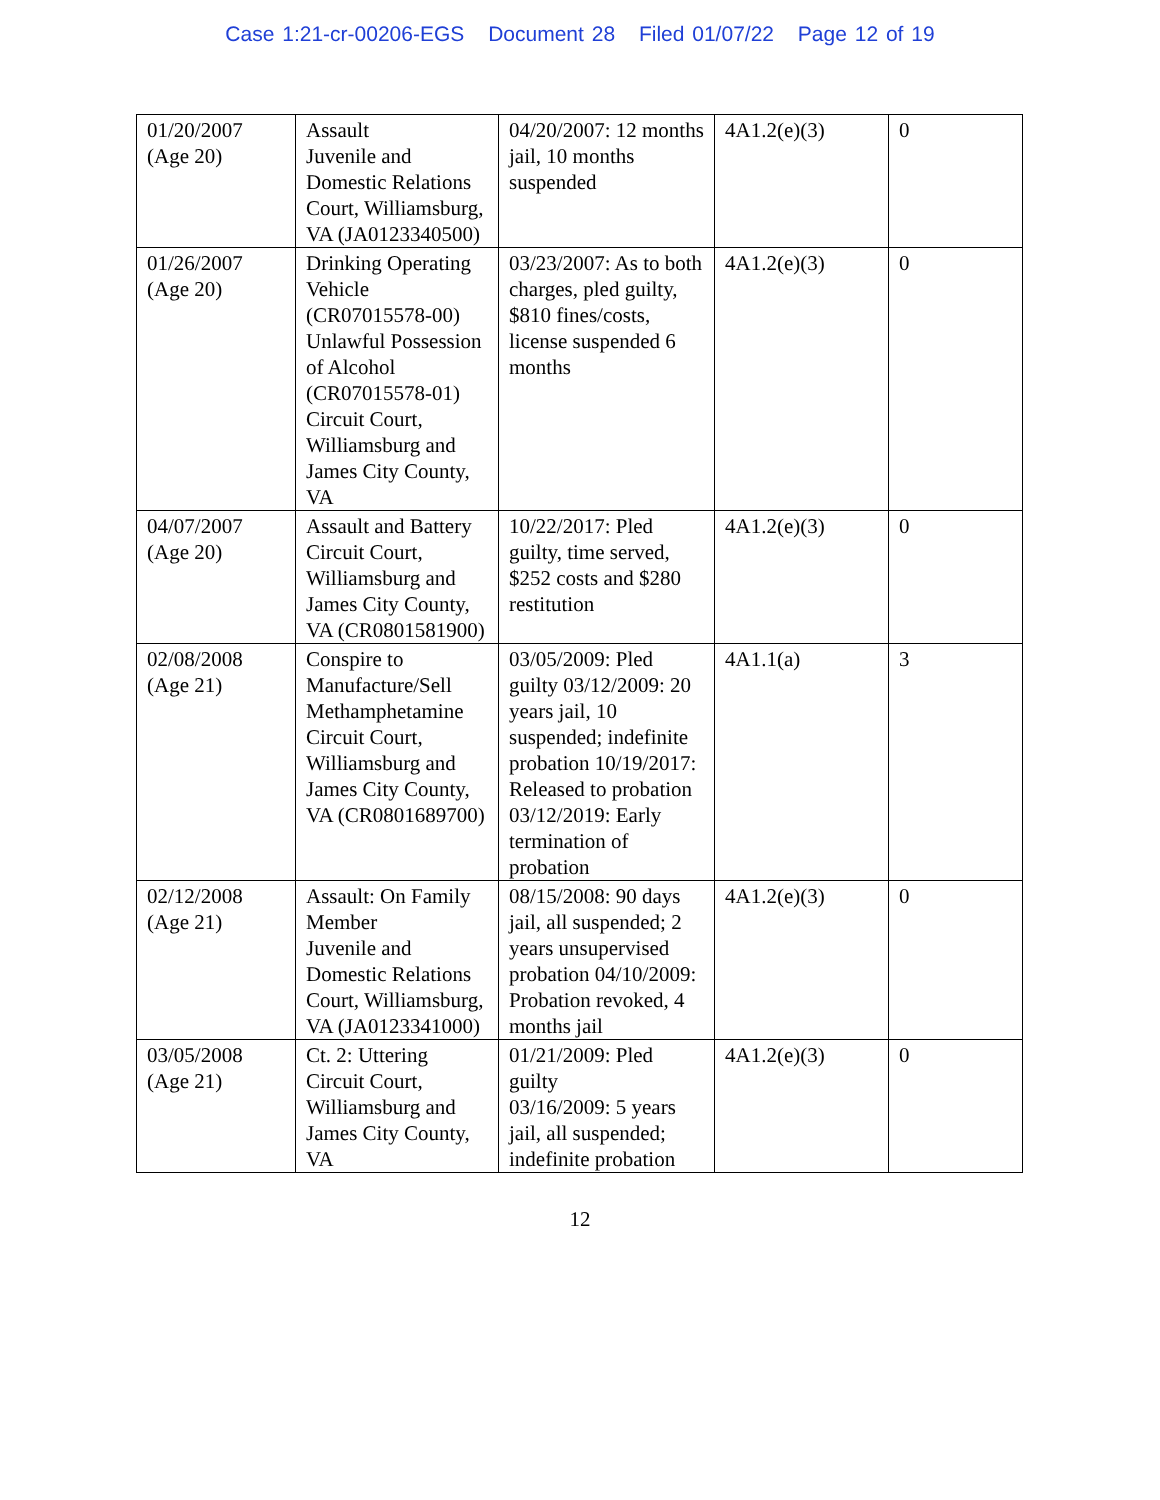Case 1:21-cr-00206-EGS Document 28 Filed 01/07/22 Page 12 of 19
| 01/20/2007 (Age 20) | Assault Juvenile and Domestic Relations Court, Williamsburg, VA (JA0123340500) | 04/20/2007: 12 months jail, 10 months suspended | 4A1.2(e)(3) | 0 |
| 01/26/2007 (Age 20) | Drinking Operating Vehicle (CR07015578-00) Unlawful Possession of Alcohol (CR07015578-01) Circuit Court, Williamsburg and James City County, VA | 03/23/2007: As to both charges, pled guilty, $810 fines/costs, license suspended 6 months | 4A1.2(e)(3) | 0 |
| 04/07/2007 (Age 20) | Assault and Battery Circuit Court, Williamsburg and James City County, VA (CR0801581900) | 10/22/2017: Pled guilty, time served, $252 costs and $280 restitution | 4A1.2(e)(3) | 0 |
| 02/08/2008 (Age 21) | Conspire to Manufacture/Sell Methamphetamine Circuit Court, Williamsburg and James City County, VA (CR0801689700) | 03/05/2009: Pled guilty 03/12/2009: 20 years jail, 10 suspended; indefinite probation 10/19/2017: Released to probation 03/12/2019: Early termination of probation | 4A1.1(a) | 3 |
| 02/12/2008 (Age 21) | Assault: On Family Member Juvenile and Domestic Relations Court, Williamsburg, VA (JA0123341000) | 08/15/2008: 90 days jail, all suspended; 2 years unsupervised probation 04/10/2009: Probation revoked, 4 months jail | 4A1.2(e)(3) | 0 |
| 03/05/2008 (Age 21) | Ct. 2: Uttering Circuit Court, Williamsburg and James City County, VA | 01/21/2009: Pled guilty 03/16/2009: 5 years jail, all suspended; indefinite probation | 4A1.2(e)(3) | 0 |
12